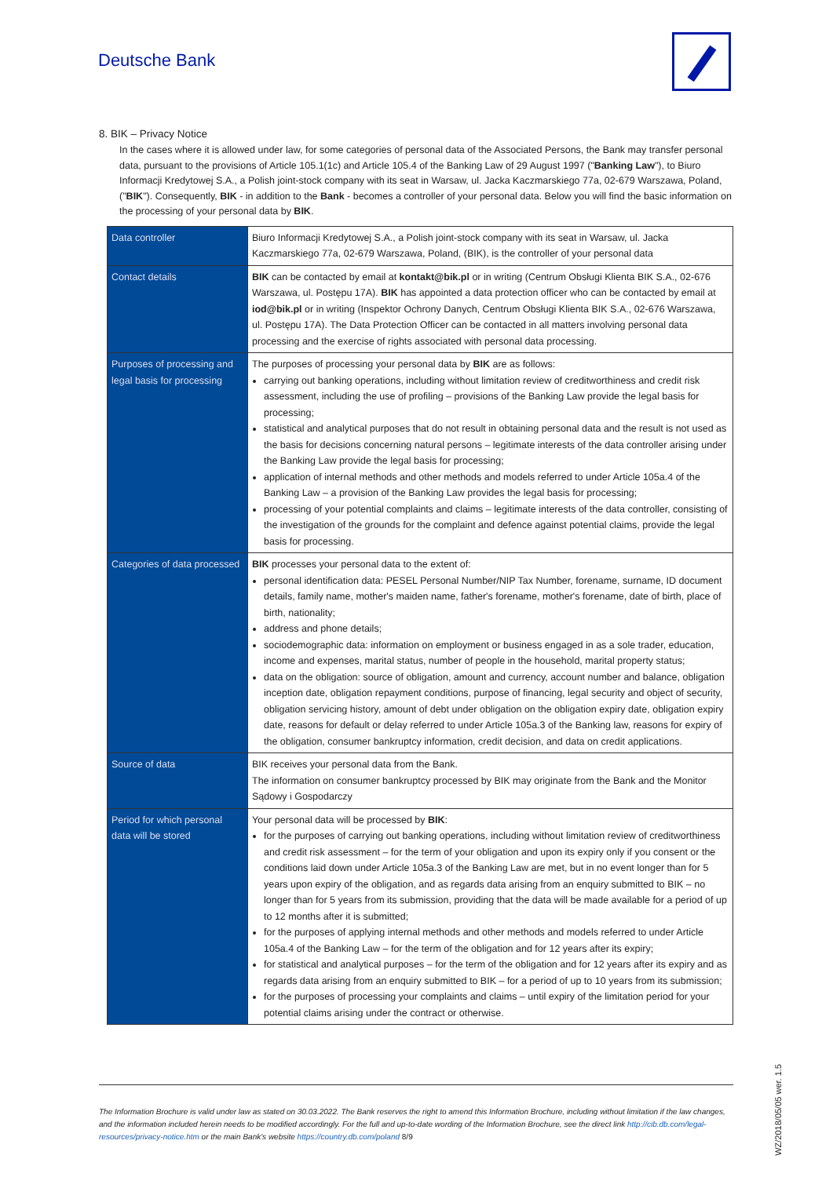Deutsche Bank
8. BIK – Privacy Notice
In the cases where it is allowed under law, for some categories of personal data of the Associated Persons, the Bank may transfer personal data, pursuant to the provisions of Article 105.1(1c) and Article 105.4 of the Banking Law of 29 August 1997 ("Banking Law"), to Biuro Informacji Kredytowej S.A., a Polish joint-stock company with its seat in Warsaw, ul. Jacka Kaczmarskiego 77a, 02-679 Warszawa, Poland, ("BIK"). Consequently, BIK - in addition to the Bank - becomes a controller of your personal data. Below you will find the basic information on the processing of your personal data by BIK.
| Data controller | Biuro Informacji Kredytowej S.A., a Polish joint-stock company with its seat in Warsaw, ul. Jacka Kaczmarskiego 77a, 02-679 Warszawa, Poland, (BIK), is the controller of your personal data |
| Contact details | BIK can be contacted by email at kontakt@bik.pl or in writing (Centrum Obsługi Klienta BIK S.A., 02-676 Warszawa, ul. Postępu 17A). BIK has appointed a data protection officer who can be contacted by email at iod@bik.pl or in writing (Inspektor Ochrony Danych, Centrum Obsługi Klienta BIK S.A., 02-676 Warszawa, ul. Postępu 17A). The Data Protection Officer can be contacted in all matters involving personal data processing and the exercise of rights associated with personal data processing. |
| Purposes of processing and legal basis for processing | The purposes of processing your personal data by BIK are as follows: carrying out banking operations, including without limitation review of creditworthiness and credit risk assessment, including the use of profiling – provisions of the Banking Law provide the legal basis for processing; statistical and analytical purposes that do not result in obtaining personal data and the result is not used as the basis for decisions concerning natural persons – legitimate interests of the data controller arising under the Banking Law provide the legal basis for processing; application of internal methods and other methods and models referred to under Article 105a.4 of the Banking Law – a provision of the Banking Law provides the legal basis for processing; processing of your potential complaints and claims – legitimate interests of the data controller, consisting of the investigation of the grounds for the complaint and defence against potential claims, provide the legal basis for processing. |
| Categories of data processed | BIK processes your personal data to the extent of: personal identification data: PESEL Personal Number/NIP Tax Number, forename, surname, ID document details, family name, mother's maiden name, father's forename, mother's forename, date of birth, place of birth, nationality; address and phone details; sociodemographic data: information on employment or business engaged in as a sole trader, education, income and expenses, marital status, number of people in the household, marital property status; data on the obligation: source of obligation, amount and currency, account number and balance, obligation inception date, obligation repayment conditions, purpose of financing, legal security and object of security, obligation servicing history, amount of debt under obligation on the obligation expiry date, obligation expiry date, reasons for default or delay referred to under Article 105a.3 of the Banking law, reasons for expiry of the obligation, consumer bankruptcy information, credit decision, and data on credit applications. |
| Source of data | BIK receives your personal data from the Bank. The information on consumer bankruptcy processed by BIK may originate from the Bank and the Monitor Sądowy i Gospodarczy |
| Period for which personal data will be stored | Your personal data will be processed by BIK : for the purposes of carrying out banking operations, including without limitation review of creditworthiness and credit risk assessment – for the term of your obligation and upon its expiry only if you consent or the conditions laid down under Article 105a.3 of the Banking Law are met, but in no event longer than for 5 years upon expiry of the obligation, and as regards data arising from an enquiry submitted to BIK – no longer than for 5 years from its submission, providing that the data will be made available for a period of up to 12 months after it is submitted; for the purposes of applying internal methods and other methods and models referred to under Article 105a.4 of the Banking Law – for the term of the obligation and for 12 years after its expiry; for statistical and analytical purposes – for the term of the obligation and for 12 years after its expiry and as regards data arising from an enquiry submitted to BIK – for a period of up to 10 years from its submission; for the purposes of processing your complaints and claims – until expiry of the limitation period for your potential claims arising under the contract or otherwise. |
The Information Brochure is valid under law as stated on 30.03.2022. The Bank reserves the right to amend this Information Brochure, including without limitation if the law changes, and the information included herein needs to be modified accordingly. For the full and up-to-date wording of the Information Brochure, see the direct link http://cib.db.com/legal-resources/privacy-notice.htm or the main Bank's website https://country.db.com/poland 8/9
WZ/2018/05/05 wer. 1.5